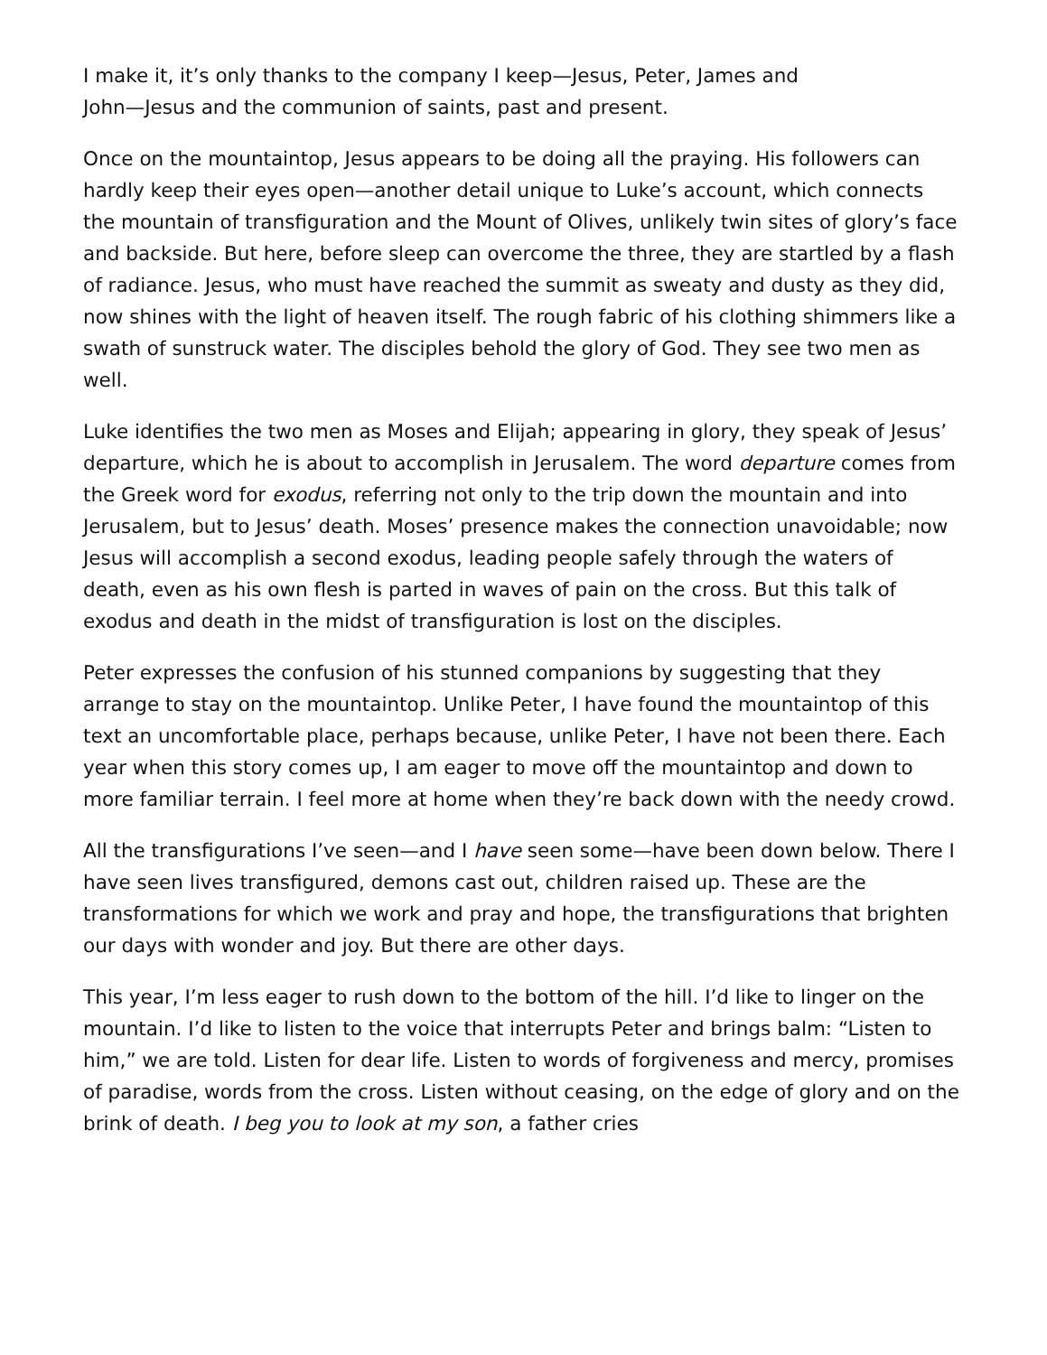I make it, it’s only thanks to the company I keep—Jesus, Peter, James and
John—Jesus and the communion of saints, past and present.
Once on the mountaintop, Jesus appears to be doing all the praying. His followers can hardly keep their eyes open—another detail unique to Luke’s account, which connects the mountain of transfiguration and the Mount of Olives, unlikely twin sites of glory’s face and backside. But here, before sleep can overcome the three, they are startled by a flash of radiance. Jesus, who must have reached the summit as sweaty and dusty as they did, now shines with the light of heaven itself. The rough fabric of his clothing shimmers like a swath of sunstruck water. The disciples behold the glory of God. They see two men as well.
Luke identifies the two men as Moses and Elijah; appearing in glory, they speak of Jesus’ departure, which he is about to accomplish in Jerusalem. The word departure comes from the Greek word for exodus, referring not only to the trip down the mountain and into Jerusalem, but to Jesus’ death. Moses’ presence makes the connection unavoidable; now Jesus will accomplish a second exodus, leading people safely through the waters of death, even as his own flesh is parted in waves of pain on the cross. But this talk of exodus and death in the midst of transfiguration is lost on the disciples.
Peter expresses the confusion of his stunned companions by suggesting that they arrange to stay on the mountaintop. Unlike Peter, I have found the mountaintop of this text an uncomfortable place, perhaps because, unlike Peter, I have not been there. Each year when this story comes up, I am eager to move off the mountaintop and down to more familiar terrain. I feel more at home when they’re back down with the needy crowd.
All the transfigurations I’ve seen—and I have seen some—have been down below. There I have seen lives transfigured, demons cast out, children raised up. These are the transformations for which we work and pray and hope, the transfigurations that brighten our days with wonder and joy. But there are other days.
This year, I’m less eager to rush down to the bottom of the hill. I’d like to linger on the mountain. I’d like to listen to the voice that interrupts Peter and brings balm: “Listen to him,” we are told. Listen for dear life. Listen to words of forgiveness and mercy, promises of paradise, words from the cross. Listen without ceasing, on the edge of glory and on the brink of death. I beg you to look at my son, a father cries